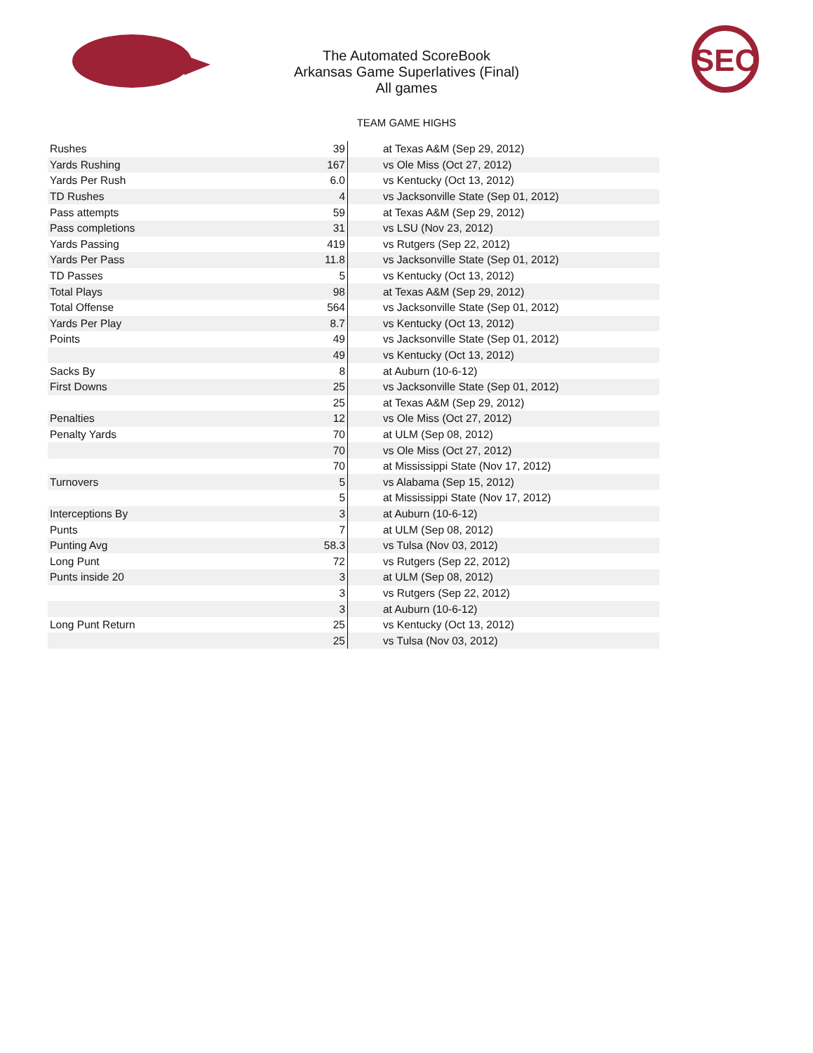SEC
The Automated ScoreBook
Arkansas Game Superlatives (Final)
All games
TEAM GAME HIGHS
| Rushes | 39 | at Texas A&M (Sep 29, 2012) |
| Yards Rushing | 167 | vs Ole Miss (Oct 27, 2012) |
| Yards Per Rush | 6.0 | vs Kentucky (Oct 13, 2012) |
| TD Rushes | 4 | vs Jacksonville State (Sep 01, 2012) |
| Pass attempts | 59 | at Texas A&M (Sep 29, 2012) |
| Pass completions | 31 | vs LSU (Nov 23, 2012) |
| Yards Passing | 419 | vs Rutgers (Sep 22, 2012) |
| Yards Per Pass | 11.8 | vs Jacksonville State (Sep 01, 2012) |
| TD Passes | 5 | vs Kentucky (Oct 13, 2012) |
| Total Plays | 98 | at Texas A&M (Sep 29, 2012) |
| Total Offense | 564 | vs Jacksonville State (Sep 01, 2012) |
| Yards Per Play | 8.7 | vs Kentucky (Oct 13, 2012) |
| Points | 49 | vs Jacksonville State (Sep 01, 2012) |
| | 49 | vs Kentucky (Oct 13, 2012) |
| Sacks By | 8 | at Auburn (10-6-12) |
| First Downs | 25 | vs Jacksonville State (Sep 01, 2012) |
| | 25 | at Texas A&M (Sep 29, 2012) |
| Penalties | 12 | vs Ole Miss (Oct 27, 2012) |
| Penalty Yards | 70 | at ULM (Sep 08, 2012) |
| | 70 | vs Ole Miss (Oct 27, 2012) |
| | 70 | at Mississippi State (Nov 17, 2012) |
| Turnovers | 5 | vs Alabama (Sep 15, 2012) |
| | 5 | at Mississippi State (Nov 17, 2012) |
| Interceptions By | 3 | at Auburn (10-6-12) |
| Punts | 7 | at ULM (Sep 08, 2012) |
| Punting Avg | 58.3 | vs Tulsa (Nov 03, 2012) |
| Long Punt | 72 | vs Rutgers (Sep 22, 2012) |
| Punts inside 20 | 3 | at ULM (Sep 08, 2012) |
| | 3 | vs Rutgers (Sep 22, 2012) |
| | 3 | at Auburn (10-6-12) |
| Long Punt Return | 25 | vs Kentucky (Oct 13, 2012) |
| | 25 | vs Tulsa (Nov 03, 2012) |